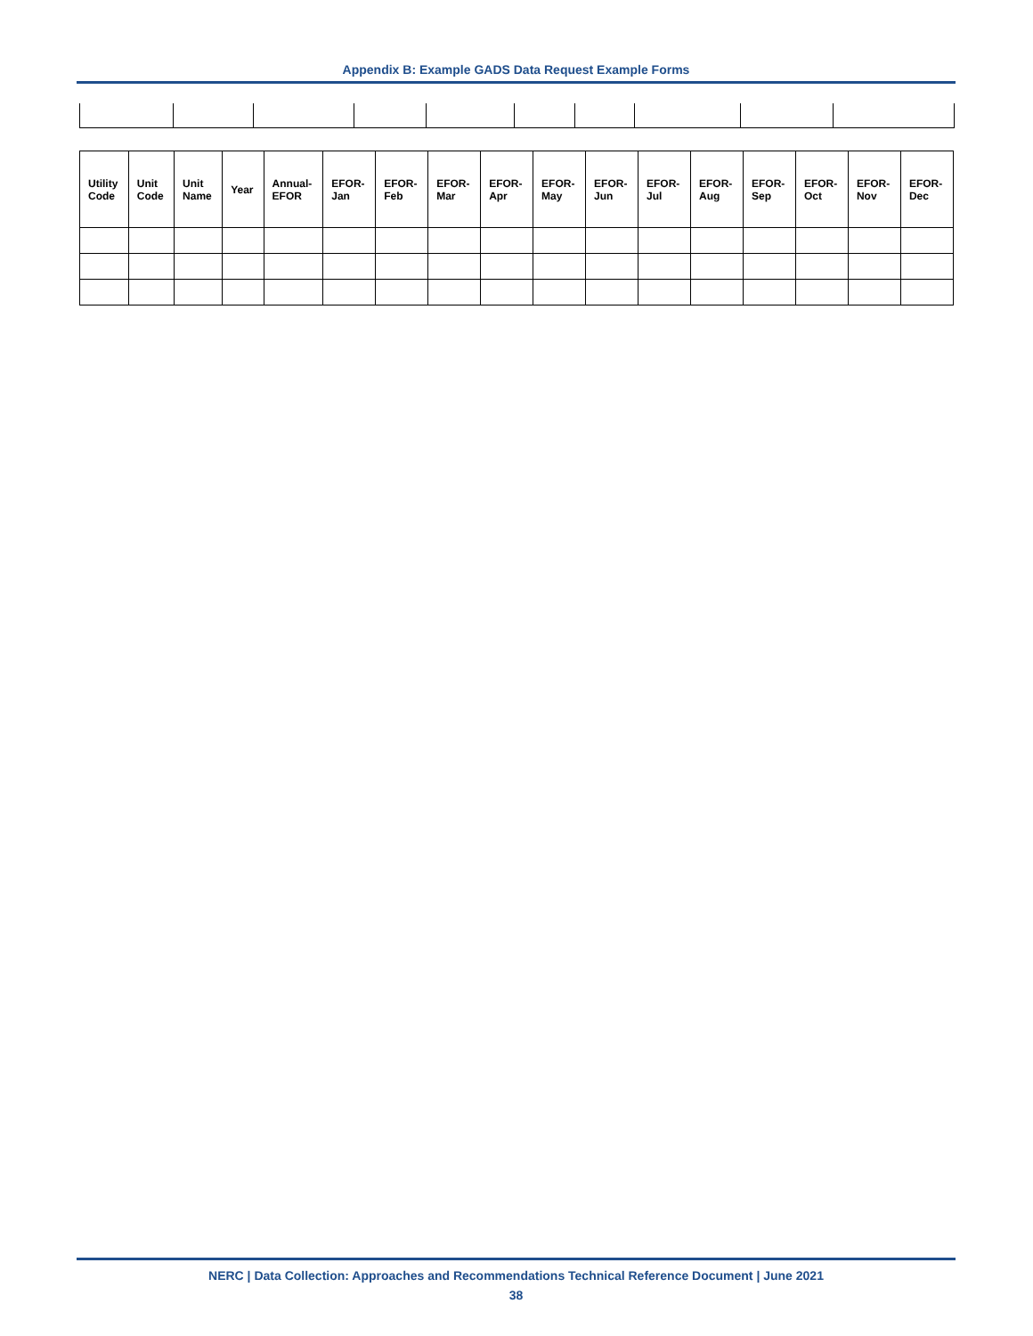Appendix B: Example GADS Data Request Example Forms
| Utility Code | Unit Code | Unit Name | Year | Annual- EFOR | EFOR- Jan | EFOR- Feb | EFOR- Mar | EFOR- Apr | EFOR- May | EFOR- Jun | EFOR- Jul | EFOR- Aug | EFOR- Sep | EFOR- Oct | EFOR- Nov | EFOR- Dec |
| --- | --- | --- | --- | --- | --- | --- | --- | --- | --- | --- | --- | --- | --- | --- | --- | --- |
NERC | Data Collection: Approaches and Recommendations Technical Reference Document | June 2021
38